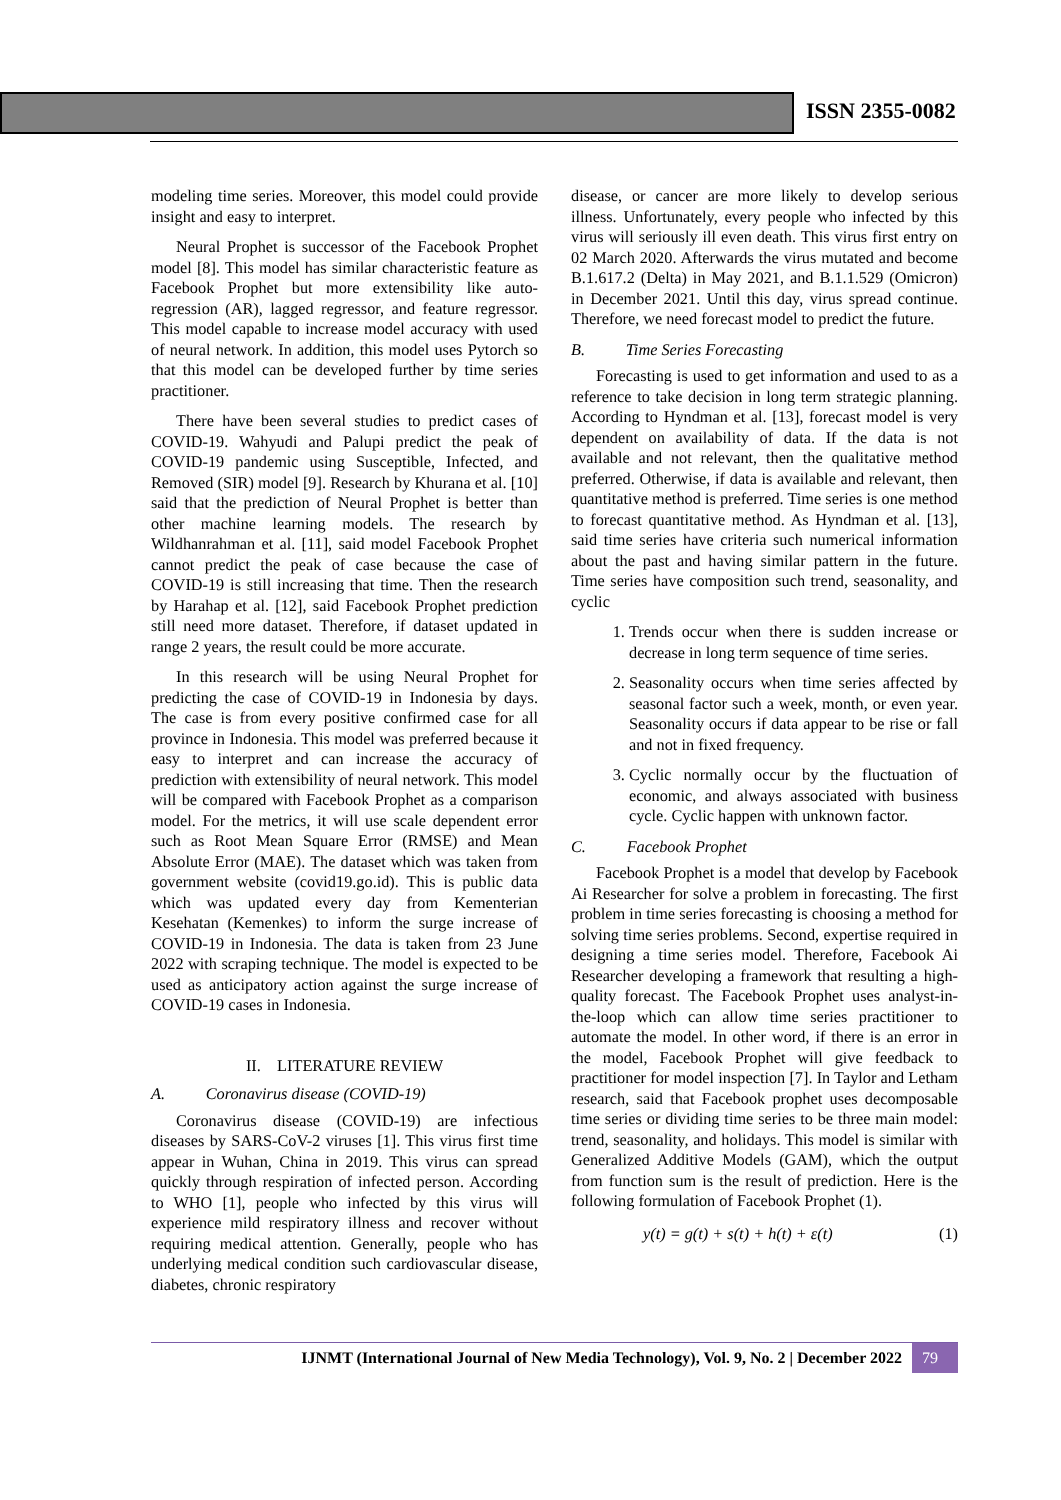ISSN 2355-0082
modeling time series. Moreover, this model could provide insight and easy to interpret.
Neural Prophet is successor of the Facebook Prophet model [8]. This model has similar characteristic feature as Facebook Prophet but more extensibility like auto-regression (AR), lagged regressor, and feature regressor. This model capable to increase model accuracy with used of neural network. In addition, this model uses Pytorch so that this model can be developed further by time series practitioner.
There have been several studies to predict cases of COVID-19. Wahyudi and Palupi predict the peak of COVID-19 pandemic using Susceptible, Infected, and Removed (SIR) model [9]. Research by Khurana et al. [10] said that the prediction of Neural Prophet is better than other machine learning models. The research by Wildhanrahman et al. [11], said model Facebook Prophet cannot predict the peak of case because the case of COVID-19 is still increasing that time. Then the research by Harahap et al. [12], said Facebook Prophet prediction still need more dataset. Therefore, if dataset updated in range 2 years, the result could be more accurate.
In this research will be using Neural Prophet for predicting the case of COVID-19 in Indonesia by days. The case is from every positive confirmed case for all province in Indonesia. This model was preferred because it easy to interpret and can increase the accuracy of prediction with extensibility of neural network. This model will be compared with Facebook Prophet as a comparison model. For the metrics, it will use scale dependent error such as Root Mean Square Error (RMSE) and Mean Absolute Error (MAE). The dataset which was taken from government website (covid19.go.id). This is public data which was updated every day from Kementerian Kesehatan (Kemenkes) to inform the surge increase of COVID-19 in Indonesia. The data is taken from 23 June 2022 with scraping technique. The model is expected to be used as anticipatory action against the surge increase of COVID-19 cases in Indonesia.
II. LITERATURE REVIEW
A. Coronavirus disease (COVID-19)
Coronavirus disease (COVID-19) are infectious diseases by SARS-CoV-2 viruses [1]. This virus first time appear in Wuhan, China in 2019. This virus can spread quickly through respiration of infected person. According to WHO [1], people who infected by this virus will experience mild respiratory illness and recover without requiring medical attention. Generally, people who has underlying medical condition such cardiovascular disease, diabetes, chronic respiratory
disease, or cancer are more likely to develop serious illness. Unfortunately, every people who infected by this virus will seriously ill even death. This virus first entry on 02 March 2020. Afterwards the virus mutated and become B.1.617.2 (Delta) in May 2021, and B.1.1.529 (Omicron) in December 2021. Until this day, virus spread continue. Therefore, we need forecast model to predict the future.
B. Time Series Forecasting
Forecasting is used to get information and used to as a reference to take decision in long term strategic planning. According to Hyndman et al. [13], forecast model is very dependent on availability of data. If the data is not available and not relevant, then the qualitative method preferred. Otherwise, if data is available and relevant, then quantitative method is preferred. Time series is one method to forecast quantitative method. As Hyndman et al. [13], said time series have criteria such numerical information about the past and having similar pattern in the future. Time series have composition such trend, seasonality, and cyclic
1. Trends occur when there is sudden increase or decrease in long term sequence of time series.
2. Seasonality occurs when time series affected by seasonal factor such a week, month, or even year. Seasonality occurs if data appear to be rise or fall and not in fixed frequency.
3. Cyclic normally occur by the fluctuation of economic, and always associated with business cycle. Cyclic happen with unknown factor.
C. Facebook Prophet
Facebook Prophet is a model that develop by Facebook Ai Researcher for solve a problem in forecasting. The first problem in time series forecasting is choosing a method for solving time series problems. Second, expertise required in designing a time series model. Therefore, Facebook Ai Researcher developing a framework that resulting a high-quality forecast. The Facebook Prophet uses analyst-in-the-loop which can allow time series practitioner to automate the model. In other word, if there is an error in the model, Facebook Prophet will give feedback to practitioner for model inspection [7]. In Taylor and Letham research, said that Facebook prophet uses decomposable time series or dividing time series to be three main model: trend, seasonality, and holidays. This model is similar with Generalized Additive Models (GAM), which the output from function sum is the result of prediction. Here is the following formulation of Facebook Prophet (1).
y(t) = g(t) + s(t) + h(t) + ε(t) (1)
IJNMT (International Journal of New Media Technology), Vol. 9, No. 2 | December 2022 79